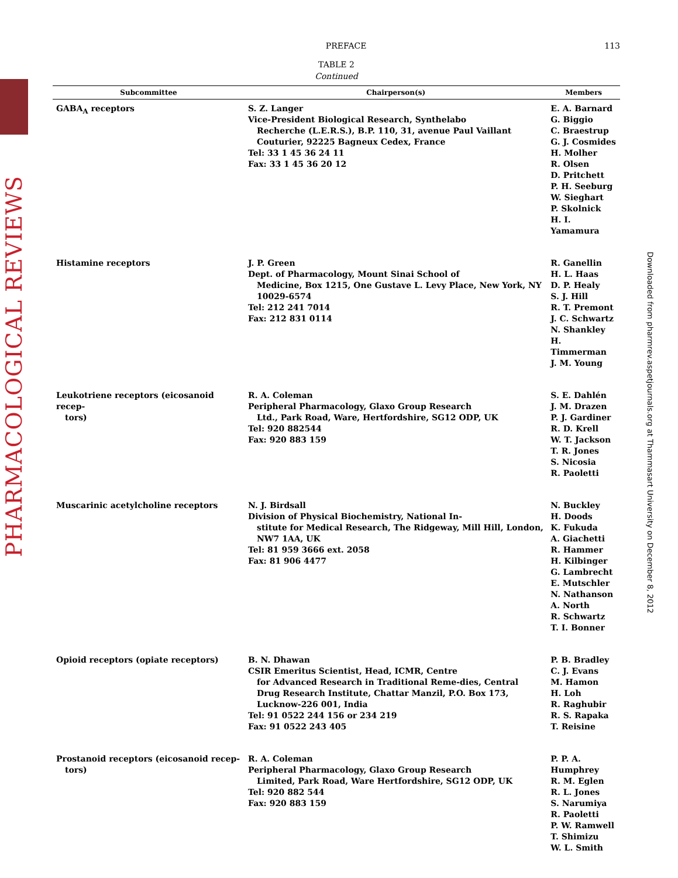PHARMACOLOGICAL REVIEWS
Downloaded from pharmrev.aspetjournals.org at Thammasart University on December 8, 2012
PREFACE 113
TABLE 2
Continued
| Subcommittee | Chairperson(s) | Members |
| --- | --- | --- |
| GABA<sub>A</sub> receptors | S. Z. Langer Vice-President Biological Research, Synthelabo Recherche (L.E.R.S.), B.P. 110, 31, avenue Paul Vaillant Couturier, 92225 Bagneux Cedex, France Tel: 33 1 45 36 24 11 Fax: 33 1 45 36 20 12 | E. A. Barnard G. Biggio C. Braestrup G. J. Cosmides H. Molher R. Olsen D. Pritchett P. H. Seeburg W. Sieghart P. Skolnick H. I. Yamamura |
| Histamine receptors | J. P. Green Dept. of Pharmacology, Mount Sinai School of Medicine, Box 1215, One Gustave L. Levy Place, New York, NY 10029-6574 Tel: 212 241 7014 Fax: 212 831 0114 | R. Ganellin H. L. Haas D. P. Healy S. J. Hill R. T. Premont J. C. Schwartz N. Shankley H. Timmerman J. M. Young |
| Leukotriene receptors (eicosanoid recep- tors) | R. A. Coleman Peripheral Pharmacology, Glaxo Group Research Ltd., Park Road, Ware, Hertfordshire, SG12 ODP, UK Tel: 920 882544 Fax: 920 883 159 | S. E. Dahlén J. M. Drazen P. J. Gardiner R. D. Krell W. T. Jackson T. R. Jones S. Nicosia R. Paoletti |
| Muscarinic acetylcholine receptors | N. J. Birdsall Division of Physical Biochemistry, National In- stitute for Medical Research, The Ridgeway, Mill Hill, London, NW7 1AA, UK Tel: 81 959 3666 ext. 2058 Fax: 81 906 4477 | N. Buckley H. Doods K. Fukuda A. Giachetti R. Hammer H. Kilbinger G. Lambrecht E. Mutschler N. Nathanson A. North R. Schwartz T. I. Bonner |
| Opioid receptors (opiate receptors) | B. N. Dhawan CSIR Emeritus Scientist, Head, ICMR, Centre for Advanced Research in Traditional Reme-dies, Central Drug Research Institute, Chattar Manzil, P.O. Box 173, Lucknow-226 001, India Tel: 91 0522 244 156 or 234 219 Fax: 91 0522 243 405 | P. B. Bradley C. J. Evans M. Hamon H. Loh R. Raghubir R. S. Rapaka T. Reisine |
| Prostanoid receptors (eicosanoid recep- tors) | R. A. Coleman Peripheral Pharmacology, Glaxo Group Research Limited, Park Road, Ware Hertfordshire, SG12 ODP, UK Tel: 920 882 544 Fax: 920 883 159 | P. P. A. Humphrey R. M. Eglen R. L. Jones S. Narumiya R. Paoletti P. W. Ramwell T. Shimizu W. L. Smith |